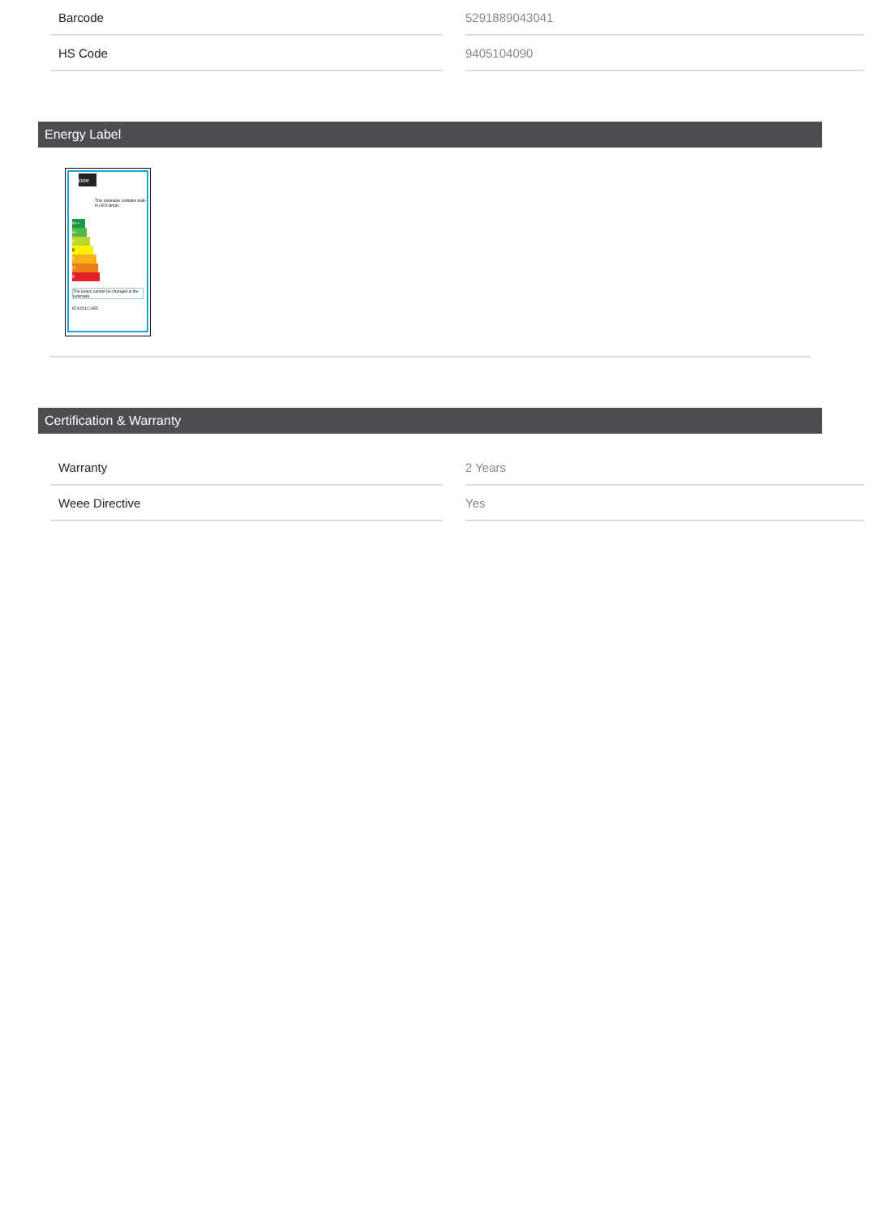| Barcode | 5291889043041 |
| HS Code | 9405104090 |
Energy Label
one
This luminaire contains built-in LED lamps.
A++
A+
A
B
C
D
E
The lamps cannot be changed in the luminaire.
874/2012 LED
Certification & Warranty
| Warranty | 2 Years |
| Weee Directive | Yes |